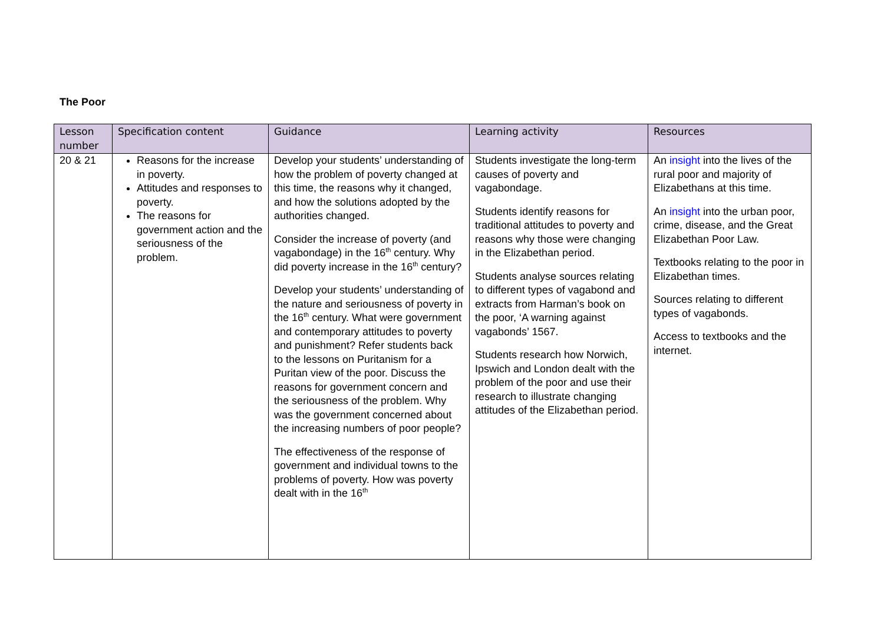The Poor
| Lesson number | Specification content | Guidance | Learning activity | Resources |
| --- | --- | --- | --- | --- |
| 20 & 21 | Reasons for the increase in poverty. Attitudes and responses to poverty. The reasons for government action and the seriousness of the problem. | Develop your students’ understanding of how the problem of poverty changed at this time, the reasons why it changed, and how the solutions adopted by the authorities changed. Consider the increase of poverty (and vagabondage) in the 16<sup>th</sup> century. Why did poverty increase in the 16<sup>th</sup> century? Develop your students’ understanding of the nature and seriousness of poverty in the 16<sup>th</sup> century. What were government and contemporary attitudes to poverty and punishment? Refer students back to the lessons on Puritanism for a Puritan view of the poor. Discuss the reasons for government concern and the seriousness of the problem. Why was the government concerned about the increasing numbers of poor people? The effectiveness of the response of government and individual towns to the problems of poverty. How was poverty dealt with in the 16<sup>th</sup> | Students investigate the long-term causes of poverty and vagabondage. Students identify reasons for traditional attitudes to poverty and reasons why those were changing in the Elizabethan period. Students analyse sources relating to different types of vagabond and extracts from Harman’s book on the poor, ‘A warning against vagabonds’ 1567. Students research how Norwich, Ipswich and London dealt with the problem of the poor and use their research to illustrate changing attitudes of the Elizabethan period. | An insight into the lives of the rural poor and majority of Elizabethans at this time. An insight into the urban poor, crime, disease, and the Great Elizabethan Poor Law. Textbooks relating to the poor in Elizabethan times. Sources relating to different types of vagabonds. Access to textbooks and the internet. |